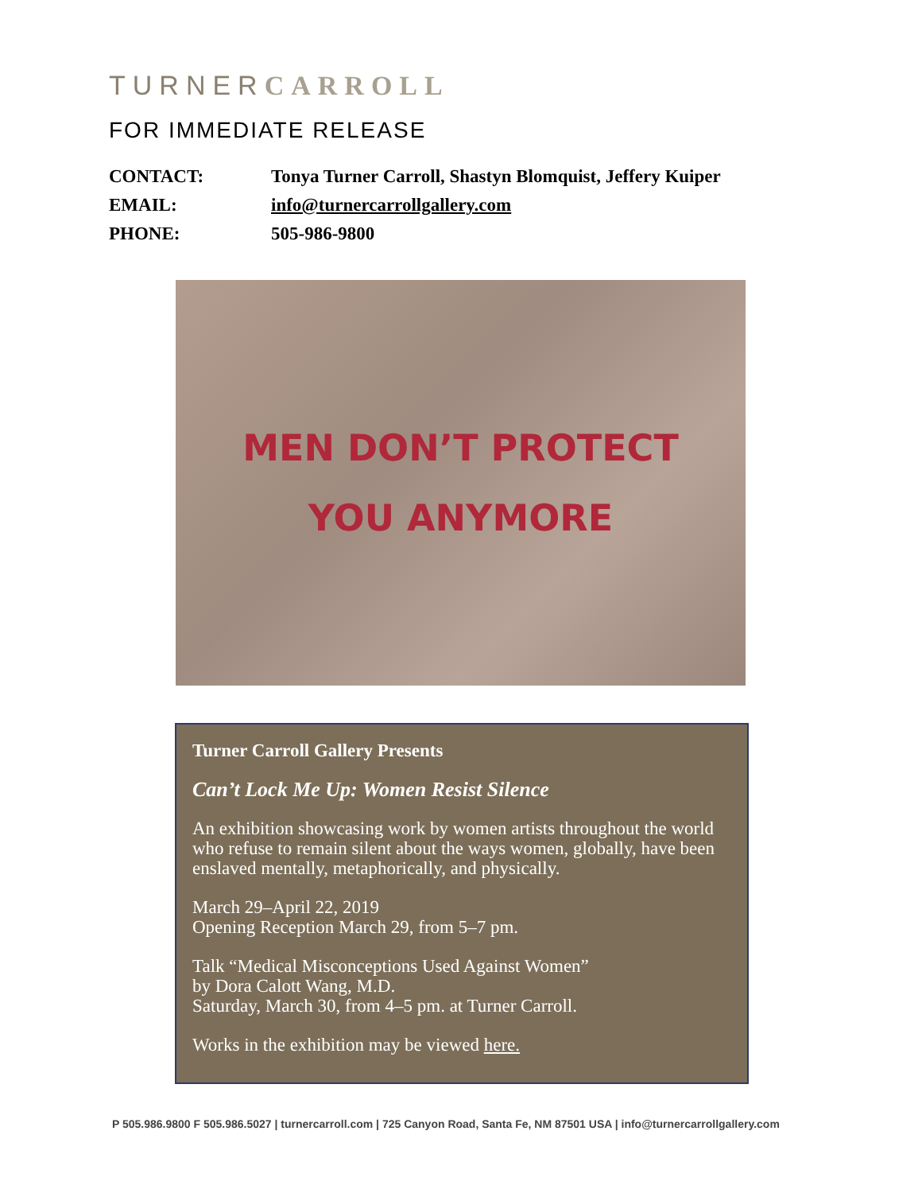TURNER CARROLL
FOR IMMEDIATE RELEASE
CONTACT: Tonya Turner Carroll, Shastyn Blomquist, Jeffery Kuiper
EMAIL: info@turnercarrollgallery.com
PHONE: 505-986-9800
MEN DON’T PROTECT
YOU ANYMORE
Turner Carroll Gallery Presents
Can’t Lock Me Up: Women Resist Silence
An exhibition showcasing work by women artists throughout the world who refuse to remain silent about the ways women, globally, have been enslaved mentally, metaphorically, and physically.
March 29–April 22, 2019
Opening Reception March 29, from 5–7 pm.
Talk “Medical Misconceptions Used Against Women”
by Dora Calott Wang, M.D.
Saturday, March 30, from 4–5 pm. at Turner Carroll.
Works in the exhibition may be viewed here.
P 505.986.9800 F 505.986.5027 | turnercarroll.com | 725 Canyon Road, Santa Fe, NM 87501 USA | info@turnercarrollgallery.com